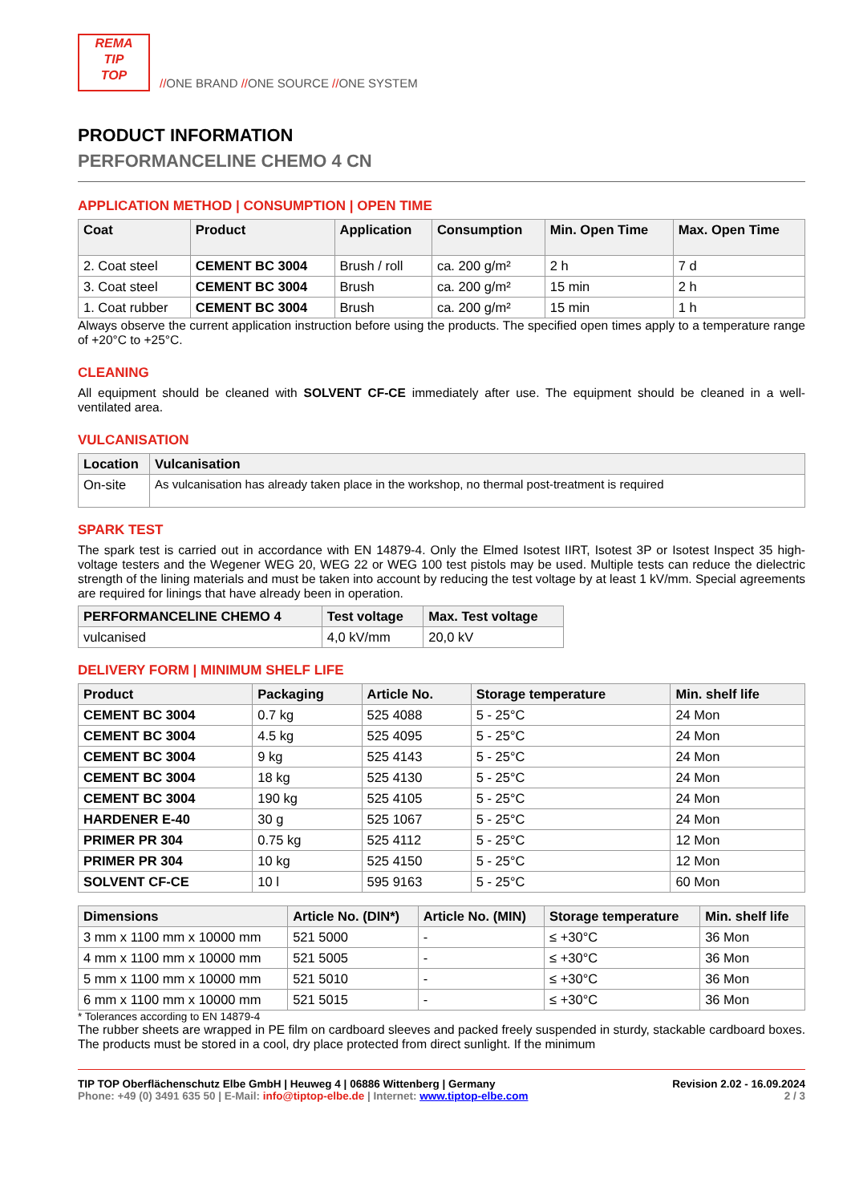REMA
TIP
TOP
//ONE BRAND //ONE SOURCE //ONE SYSTEM
PRODUCT INFORMATION
PERFORMANCELINE CHEMO 4 CN
APPLICATION METHOD | CONSUMPTION | OPEN TIME
| Coat | Product | Application | Consumption | Min. Open Time | Max. Open Time |
| --- | --- | --- | --- | --- | --- |
| 2. Coat steel | CEMENT BC 3004 | Brush / roll | ca. 200 g/m² | 2 h | 7 d |
| 3. Coat steel | CEMENT BC 3004 | Brush | ca. 200 g/m² | 15 min | 2 h |
| 1. Coat rubber | CEMENT BC 3004 | Brush | ca. 200 g/m² | 15 min | 1 h |
Always observe the current application instruction before using the products. The specified open times apply to a temperature range of +20°C to +25°C.
CLEANING
All equipment should be cleaned with SOLVENT CF-CE immediately after use. The equipment should be cleaned in a well-ventilated area.
VULCANISATION
| Location | Vulcanisation |
| --- | --- |
| On-site | As vulcanisation has already taken place in the workshop, no thermal post-treatment is required |
SPARK TEST
The spark test is carried out in accordance with EN 14879-4. Only the Elmed Isotest IIRT, Isotest 3P or Isotest Inspect 35 high-voltage testers and the Wegener WEG 20, WEG 22 or WEG 100 test pistols may be used. Multiple tests can reduce the dielectric strength of the lining materials and must be taken into account by reducing the test voltage by at least 1 kV/mm. Special agreements are required for linings that have already been in operation.
| PERFORMANCELINE CHEMO 4 | Test voltage | Max. Test voltage |
| --- | --- | --- |
| vulcanised | 4,0 kV/mm | 20,0 kV |
DELIVERY FORM | MINIMUM SHELF LIFE
| Product | Packaging | Article No. | Storage temperature | Min. shelf life |
| --- | --- | --- | --- | --- |
| CEMENT BC 3004 | 0.7 kg | 525 4088 | 5 - 25°C | 24 Mon |
| CEMENT BC 3004 | 4.5 kg | 525 4095 | 5 - 25°C | 24 Mon |
| CEMENT BC 3004 | 9 kg | 525 4143 | 5 - 25°C | 24 Mon |
| CEMENT BC 3004 | 18 kg | 525 4130 | 5 - 25°C | 24 Mon |
| CEMENT BC 3004 | 190 kg | 525 4105 | 5 - 25°C | 24 Mon |
| HARDENER E-40 | 30 g | 525 1067 | 5 - 25°C | 24 Mon |
| PRIMER PR 304 | 0.75 kg | 525 4112 | 5 - 25°C | 12 Mon |
| PRIMER PR 304 | 10 kg | 525 4150 | 5 - 25°C | 12 Mon |
| SOLVENT CF-CE | 10 l | 595 9163 | 5 - 25°C | 60 Mon |
| Dimensions | Article No. (DIN*) | Article No. (MIN) | Storage temperature | Min. shelf life |
| --- | --- | --- | --- | --- |
| 3 mm x 1100 mm x 10000 mm | 521 5000 | - | ≤ +30°C | 36 Mon |
| 4 mm x 1100 mm x 10000 mm | 521 5005 | - | ≤ +30°C | 36 Mon |
| 5 mm x 1100 mm x 10000 mm | 521 5010 | - | ≤ +30°C | 36 Mon |
| 6 mm x 1100 mm x 10000 mm | 521 5015 | - | ≤ +30°C | 36 Mon |
* Tolerances according to EN 14879-4
The rubber sheets are wrapped in PE film on cardboard sleeves and packed freely suspended in sturdy, stackable cardboard boxes. The products must be stored in a cool, dry place protected from direct sunlight. If the minimum
TIP TOP Oberflächenschutz Elbe GmbH | Heuweg 4 | 06886 Wittenberg | Germany
Phone: +49 (0) 3491 635 50 | E-Mail: info@tiptop-elbe.de | Internet: www.tiptop-elbe.com
Revision 2.02 - 16.09.2024
2 / 3